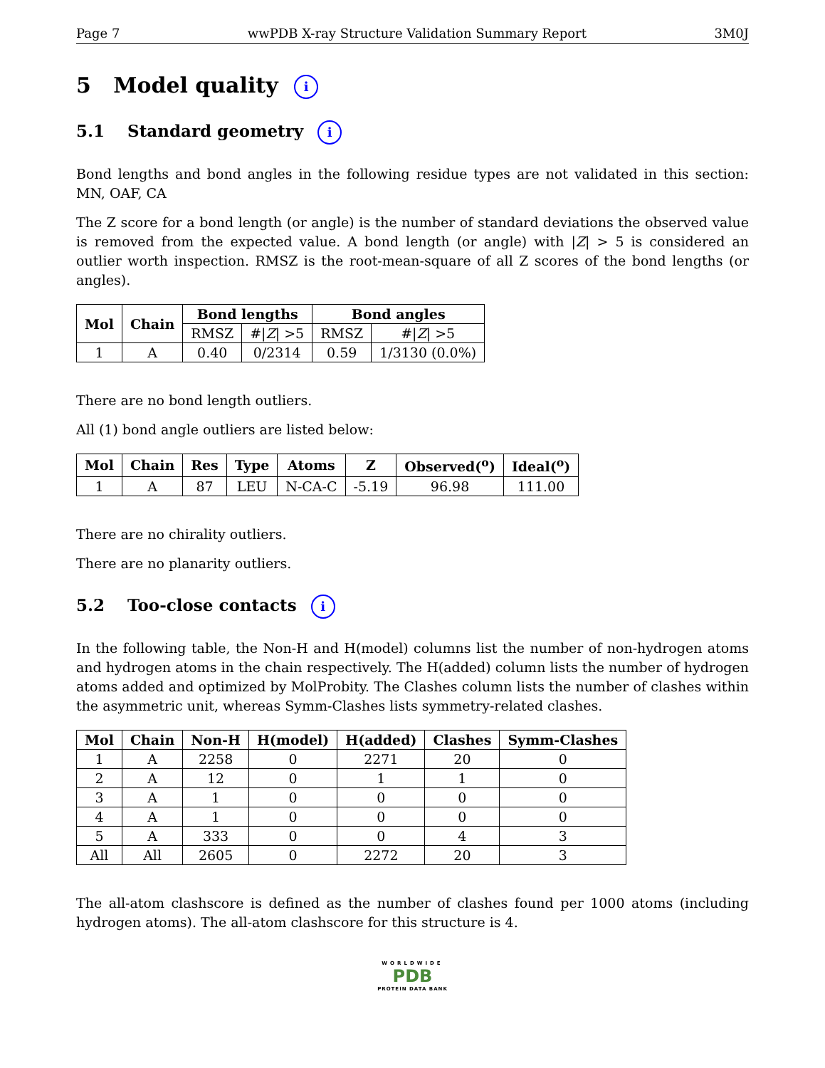Page 7 wwPDB X-ray Structure Validation Summary Report 3M0J
5 Model quality i
5.1 Standard geometry i
Bond lengths and bond angles in the following residue types are not validated in this section: MN, OAF, CA
The Z score for a bond length (or angle) is the number of standard deviations the observed value is removed from the expected value. A bond length (or angle) with |Z| > 5 is considered an outlier worth inspection. RMSZ is the root-mean-square of all Z scores of the bond lengths (or angles).
| Mol | Chain | Bond lengths | | Bond angles | |
| --- | --- | --- | --- | --- | --- |
| | | RMSZ | #/ Z / >5 | RMSZ | #/ Z / >5 |
| 1 | A | 0.40 | 0/2314 | 0.59 | 1/3130 (0.0%) |
There are no bond length outliers.
All (1) bond angle outliers are listed below:
| Mol | Chain | Res | Type | Atoms | Z | Observed(<sup>o</sup>) | Ideal(<sup>o</sup>) |
| --- | --- | --- | --- | --- | --- | --- | --- |
| 1 | A | 87 | LEU | N-CA-C | -5.19 | 96.98 | 111.00 |
There are no chirality outliers.
There are no planarity outliers.
5.2 Too-close contacts i
In the following table, the Non-H and H(model) columns list the number of non-hydrogen atoms and hydrogen atoms in the chain respectively. The H(added) column lists the number of hydrogen atoms added and optimized by MolProbity. The Clashes column lists the number of clashes within the asymmetric unit, whereas Symm-Clashes lists symmetry-related clashes.
| Mol | Chain | Non-H | H(model) | H(added) | Clashes | Symm-Clashes |
| --- | --- | --- | --- | --- | --- | --- |
| 1 | A | 2258 | 0 | 2271 | 20 | 0 |
| 2 | A | 12 | 0 | 1 | 1 | 0 |
| 3 | A | 1 | 0 | 0 | 0 | 0 |
| 4 | A | 1 | 0 | 0 | 0 | 0 |
| 5 | A | 333 | 0 | 0 | 4 | 3 |
| All | All | 2605 | 0 | 2272 | 20 | 3 |
The all-atom clashscore is defined as the number of clashes found per 1000 atoms (including hydrogen atoms). The all-atom clashscore for this structure is 4.
WORLDWIDE
PDB
PROTEIN DATA BANK